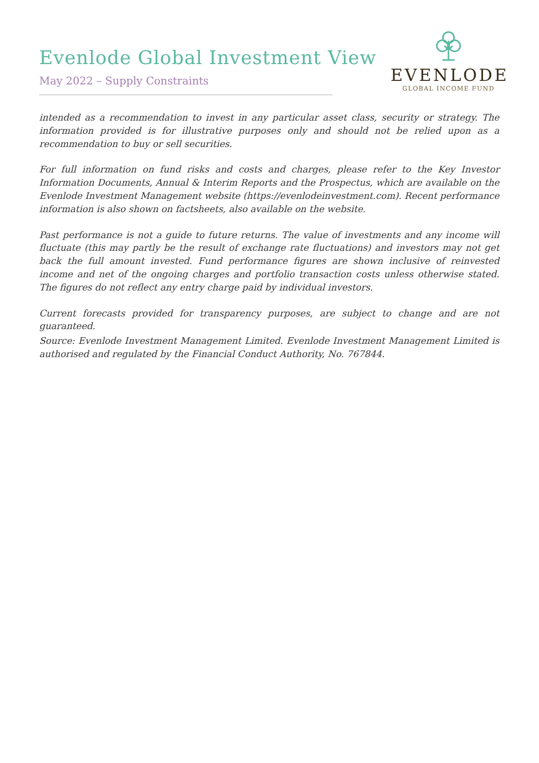Evenlode Global Investment View
May 2022 – Supply Constraints
EVENLODE
GLOBAL INCOME FUND
intended as a recommendation to invest in any particular asset class, security or strategy. The information provided is for illustrative purposes only and should not be relied upon as a recommendation to buy or sell securities.
For full information on fund risks and costs and charges, please refer to the Key Investor Information Documents, Annual & Interim Reports and the Prospectus, which are available on the Evenlode Investment Management website (https://evenlodeinvestment.com). Recent performance information is also shown on factsheets, also available on the website.
Past performance is not a guide to future returns. The value of investments and any income will fluctuate (this may partly be the result of exchange rate fluctuations) and investors may not get back the full amount invested. Fund performance figures are shown inclusive of reinvested income and net of the ongoing charges and portfolio transaction costs unless otherwise stated. The figures do not reflect any entry charge paid by individual investors.
Current forecasts provided for transparency purposes, are subject to change and are not guaranteed.
Source: Evenlode Investment Management Limited. Evenlode Investment Management Limited is authorised and regulated by the Financial Conduct Authority, No. 767844.